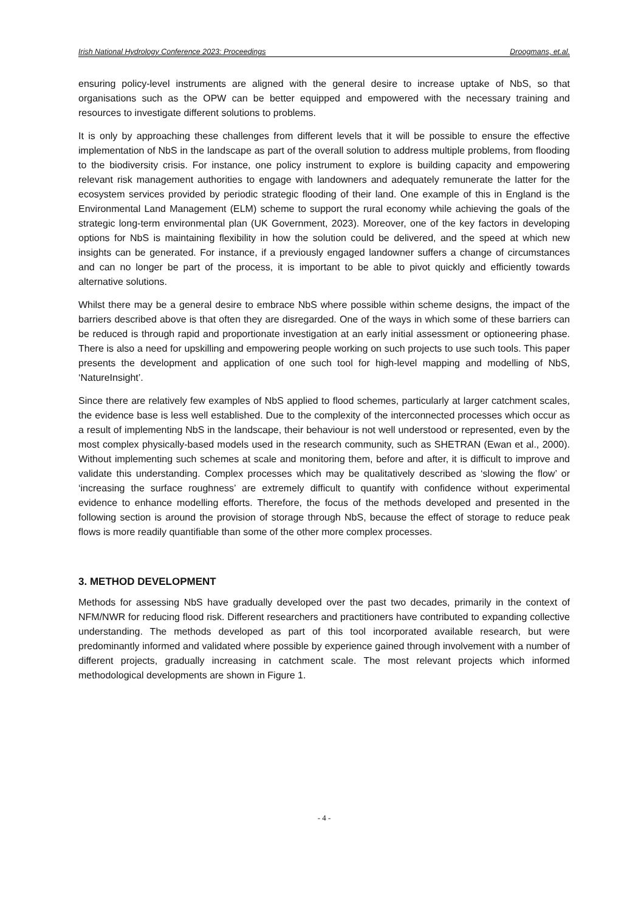Irish National Hydrology Conference 2023: Proceedings Droogmans, et.al.
ensuring policy-level instruments are aligned with the general desire to increase uptake of NbS, so that organisations such as the OPW can be better equipped and empowered with the necessary training and resources to investigate different solutions to problems.
It is only by approaching these challenges from different levels that it will be possible to ensure the effective implementation of NbS in the landscape as part of the overall solution to address multiple problems, from flooding to the biodiversity crisis. For instance, one policy instrument to explore is building capacity and empowering relevant risk management authorities to engage with landowners and adequately remunerate the latter for the ecosystem services provided by periodic strategic flooding of their land. One example of this in England is the Environmental Land Management (ELM) scheme to support the rural economy while achieving the goals of the strategic long-term environmental plan (UK Government, 2023). Moreover, one of the key factors in developing options for NbS is maintaining flexibility in how the solution could be delivered, and the speed at which new insights can be generated. For instance, if a previously engaged landowner suffers a change of circumstances and can no longer be part of the process, it is important to be able to pivot quickly and efficiently towards alternative solutions.
Whilst there may be a general desire to embrace NbS where possible within scheme designs, the impact of the barriers described above is that often they are disregarded. One of the ways in which some of these barriers can be reduced is through rapid and proportionate investigation at an early initial assessment or optioneering phase. There is also a need for upskilling and empowering people working on such projects to use such tools. This paper presents the development and application of one such tool for high-level mapping and modelling of NbS, ‘NatureInsight’.
Since there are relatively few examples of NbS applied to flood schemes, particularly at larger catchment scales, the evidence base is less well established. Due to the complexity of the interconnected processes which occur as a result of implementing NbS in the landscape, their behaviour is not well understood or represented, even by the most complex physically-based models used in the research community, such as SHETRAN (Ewan et al., 2000). Without implementing such schemes at scale and monitoring them, before and after, it is difficult to improve and validate this understanding. Complex processes which may be qualitatively described as ‘slowing the flow’ or ‘increasing the surface roughness’ are extremely difficult to quantify with confidence without experimental evidence to enhance modelling efforts. Therefore, the focus of the methods developed and presented in the following section is around the provision of storage through NbS, because the effect of storage to reduce peak flows is more readily quantifiable than some of the other more complex processes.
3. METHOD DEVELOPMENT
Methods for assessing NbS have gradually developed over the past two decades, primarily in the context of NFM/NWR for reducing flood risk. Different researchers and practitioners have contributed to expanding collective understanding. The methods developed as part of this tool incorporated available research, but were predominantly informed and validated where possible by experience gained through involvement with a number of different projects, gradually increasing in catchment scale. The most relevant projects which informed methodological developments are shown in Figure 1.
- 4 -